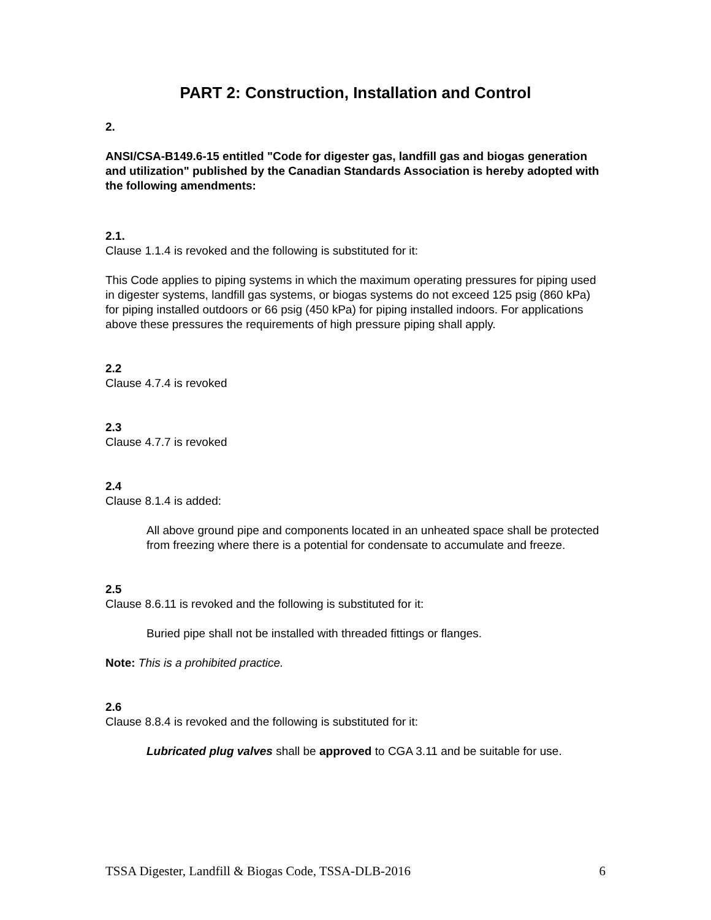PART 2: Construction, Installation and Control
2.
ANSI/CSA-B149.6-15 entitled "Code for digester gas, landfill gas and biogas generation and utilization" published by the Canadian Standards Association is hereby adopted with the following amendments:
2.1.
Clause 1.1.4 is revoked and the following is substituted for it:
This Code applies to piping systems in which the maximum operating pressures for piping used in digester systems, landfill gas systems, or biogas systems do not exceed 125 psig (860 kPa) for piping installed outdoors or 66 psig (450 kPa) for piping installed indoors. For applications above these pressures the requirements of high pressure piping shall apply.
2.2
Clause 4.7.4 is revoked
2.3
Clause 4.7.7 is revoked
2.4
Clause 8.1.4 is added:
All above ground pipe and components located in an unheated space shall be protected from freezing where there is a potential for condensate to accumulate and freeze.
2.5
Clause 8.6.11 is revoked and the following is substituted for it:
Buried pipe shall not be installed with threaded fittings or flanges.
Note: This is a prohibited practice.
2.6
Clause 8.8.4 is revoked and the following is substituted for it:
Lubricated plug valves shall be approved to CGA 3.11 and be suitable for use.
TSSA Digester, Landfill & Biogas Code, TSSA-DLB-2016 6